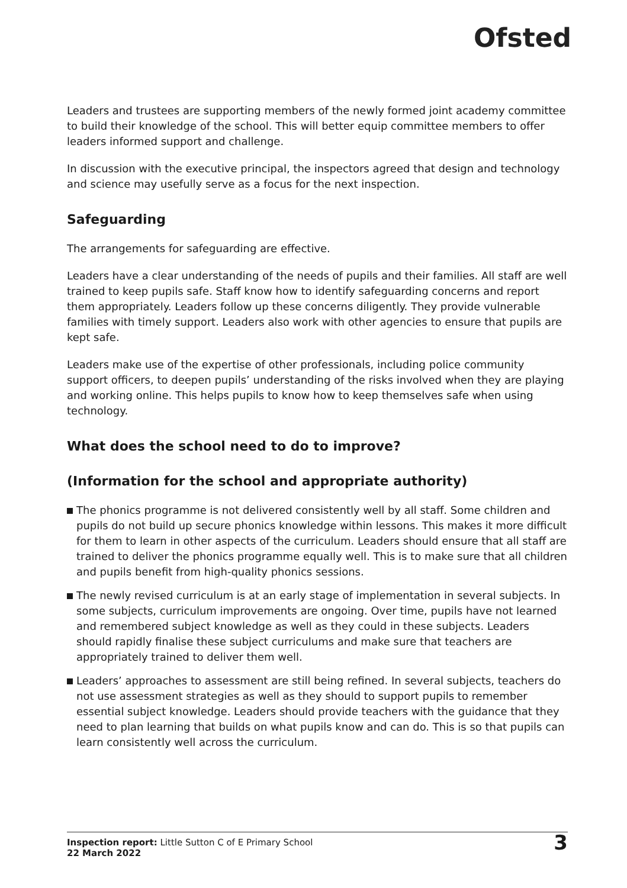Ofsted
Leaders and trustees are supporting members of the newly formed joint academy committee to build their knowledge of the school. This will better equip committee members to offer leaders informed support and challenge.
In discussion with the executive principal, the inspectors agreed that design and technology and science may usefully serve as a focus for the next inspection.
Safeguarding
The arrangements for safeguarding are effective.
Leaders have a clear understanding of the needs of pupils and their families. All staff are well trained to keep pupils safe. Staff know how to identify safeguarding concerns and report them appropriately. Leaders follow up these concerns diligently. They provide vulnerable families with timely support. Leaders also work with other agencies to ensure that pupils are kept safe.
Leaders make use of the expertise of other professionals, including police community support officers, to deepen pupils’ understanding of the risks involved when they are playing and working online. This helps pupils to know how to keep themselves safe when using technology.
What does the school need to do to improve?
(Information for the school and appropriate authority)
The phonics programme is not delivered consistently well by all staff. Some children and pupils do not build up secure phonics knowledge within lessons. This makes it more difficult for them to learn in other aspects of the curriculum. Leaders should ensure that all staff are trained to deliver the phonics programme equally well. This is to make sure that all children and pupils benefit from high-quality phonics sessions.
The newly revised curriculum is at an early stage of implementation in several subjects. In some subjects, curriculum improvements are ongoing. Over time, pupils have not learned and remembered subject knowledge as well as they could in these subjects. Leaders should rapidly finalise these subject curriculums and make sure that teachers are appropriately trained to deliver them well.
Leaders’ approaches to assessment are still being refined. In several subjects, teachers do not use assessment strategies as well as they should to support pupils to remember essential subject knowledge. Leaders should provide teachers with the guidance that they need to plan learning that builds on what pupils know and can do. This is so that pupils can learn consistently well across the curriculum.
Inspection report: Little Sutton C of E Primary School
22 March 2022
3